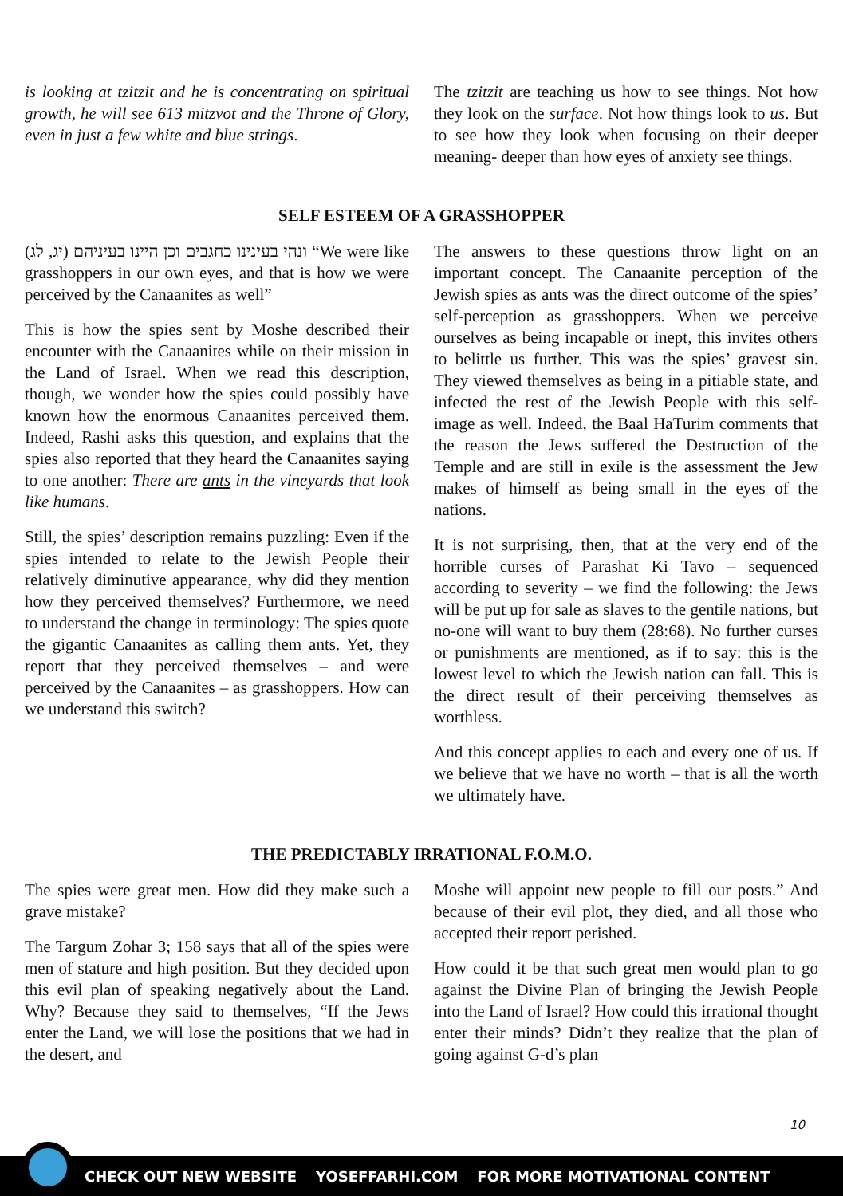is looking at tzitzit and he is concentrating on spiritual growth, he will see 613 mitzvot and the Throne of Glory, even in just a few white and blue strings.
The tzitzit are teaching us how to see things. Not how they look on the surface. Not how things look to us. But to see how they look when focusing on their deeper meaning- deeper than how eyes of anxiety see things.
SELF ESTEEM OF A GRASSHOPPER
ונהי בעינינו כחגבים וכן היינו בעיניהם (יג, לג) “We were like grasshoppers in our own eyes, and that is how we were perceived by the Canaanites as well”
This is how the spies sent by Moshe described their encounter with the Canaanites while on their mission in the Land of Israel. When we read this description, though, we wonder how the spies could possibly have known how the enormous Canaanites perceived them. Indeed, Rashi asks this question, and explains that the spies also reported that they heard the Canaanites saying to one another: There are ants in the vineyards that look like humans.
Still, the spies’ description remains puzzling: Even if the spies intended to relate to the Jewish People their relatively diminutive appearance, why did they mention how they perceived themselves? Furthermore, we need to understand the change in terminology: The spies quote the gigantic Canaanites as calling them ants. Yet, they report that they perceived themselves – and were perceived by the Canaanites – as grasshoppers. How can we understand this switch?
The answers to these questions throw light on an important concept. The Canaanite perception of the Jewish spies as ants was the direct outcome of the spies’ self-perception as grasshoppers. When we perceive ourselves as being incapable or inept, this invites others to belittle us further. This was the spies’ gravest sin. They viewed themselves as being in a pitiable state, and infected the rest of the Jewish People with this self-image as well. Indeed, the Baal HaTurim comments that the reason the Jews suffered the Destruction of the Temple and are still in exile is the assessment the Jew makes of himself as being small in the eyes of the nations.
It is not surprising, then, that at the very end of the horrible curses of Parashat Ki Tavo – sequenced according to severity – we find the following: the Jews will be put up for sale as slaves to the gentile nations, but no-one will want to buy them (28:68). No further curses or punishments are mentioned, as if to say: this is the lowest level to which the Jewish nation can fall. This is the direct result of their perceiving themselves as worthless.
And this concept applies to each and every one of us. If we believe that we have no worth – that is all the worth we ultimately have.
THE PREDICTABLY IRRATIONAL F.O.M.O.
The spies were great men. How did they make such a grave mistake?
The Targum Zohar 3; 158 says that all of the spies were men of stature and high position. But they decided upon this evil plan of speaking negatively about the Land. Why? Because they said to themselves, “If the Jews enter the Land, we will lose the positions that we had in the desert, and
Moshe will appoint new people to fill our posts.” And because of their evil plot, they died, and all those who accepted their report perished.
How could it be that such great men would plan to go against the Divine Plan of bringing the Jewish People into the Land of Israel? How could this irrational thought enter their minds? Didn’t they realize that the plan of going against G-d’s plan
10
CHECK OUT NEW WEBSITE YOSEFFARHI.COM FOR MORE MOTIVATIONAL CONTENT